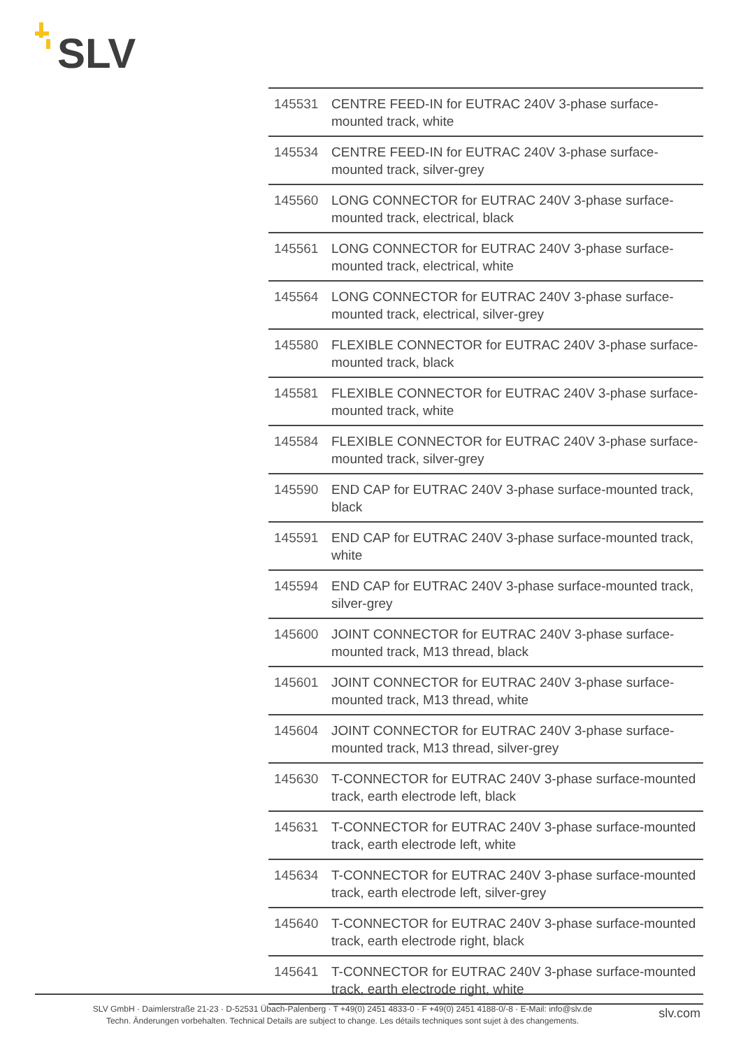SLV
| 145531 | CENTRE FEED-IN for EUTRAC 240V 3-phase surface-mounted track, white |
| 145534 | CENTRE FEED-IN for EUTRAC 240V 3-phase surface-mounted track, silver-grey |
| 145560 | LONG CONNECTOR for EUTRAC 240V 3-phase surface-mounted track, electrical, black |
| 145561 | LONG CONNECTOR for EUTRAC 240V 3-phase surface-mounted track, electrical, white |
| 145564 | LONG CONNECTOR for EUTRAC 240V 3-phase surface-mounted track, electrical, silver-grey |
| 145580 | FLEXIBLE CONNECTOR for EUTRAC 240V 3-phase surface-mounted track, black |
| 145581 | FLEXIBLE CONNECTOR for EUTRAC 240V 3-phase surface-mounted track, white |
| 145584 | FLEXIBLE CONNECTOR for EUTRAC 240V 3-phase surface-mounted track, silver-grey |
| 145590 | END CAP for EUTRAC 240V 3-phase surface-mounted track, black |
| 145591 | END CAP for EUTRAC 240V 3-phase surface-mounted track, white |
| 145594 | END CAP for EUTRAC 240V 3-phase surface-mounted track, silver-grey |
| 145600 | JOINT CONNECTOR for EUTRAC 240V 3-phase surface-mounted track, M13 thread, black |
| 145601 | JOINT CONNECTOR for EUTRAC 240V 3-phase surface-mounted track, M13 thread, white |
| 145604 | JOINT CONNECTOR for EUTRAC 240V 3-phase surface-mounted track, M13 thread, silver-grey |
| 145630 | T-CONNECTOR for EUTRAC 240V 3-phase surface-mounted track, earth electrode left, black |
| 145631 | T-CONNECTOR for EUTRAC 240V 3-phase surface-mounted track, earth electrode left, white |
| 145634 | T-CONNECTOR for EUTRAC 240V 3-phase surface-mounted track, earth electrode left, silver-grey |
| 145640 | T-CONNECTOR for EUTRAC 240V 3-phase surface-mounted track, earth electrode right, black |
| 145641 | T-CONNECTOR for EUTRAC 240V 3-phase surface-mounted track, earth electrode right, white |
SLV GmbH · Daimlerstraße 21-23 · D-52531 Übach-Palenberg · T +49(0) 2451 4833-0 · F +49(0) 2451 4188-0/-8 · E-Mail: info@slv.de
Techn. Änderungen vorbehalten. Technical Details are subject to change. Les détails techniques sont sujet à des changements.
slv.com